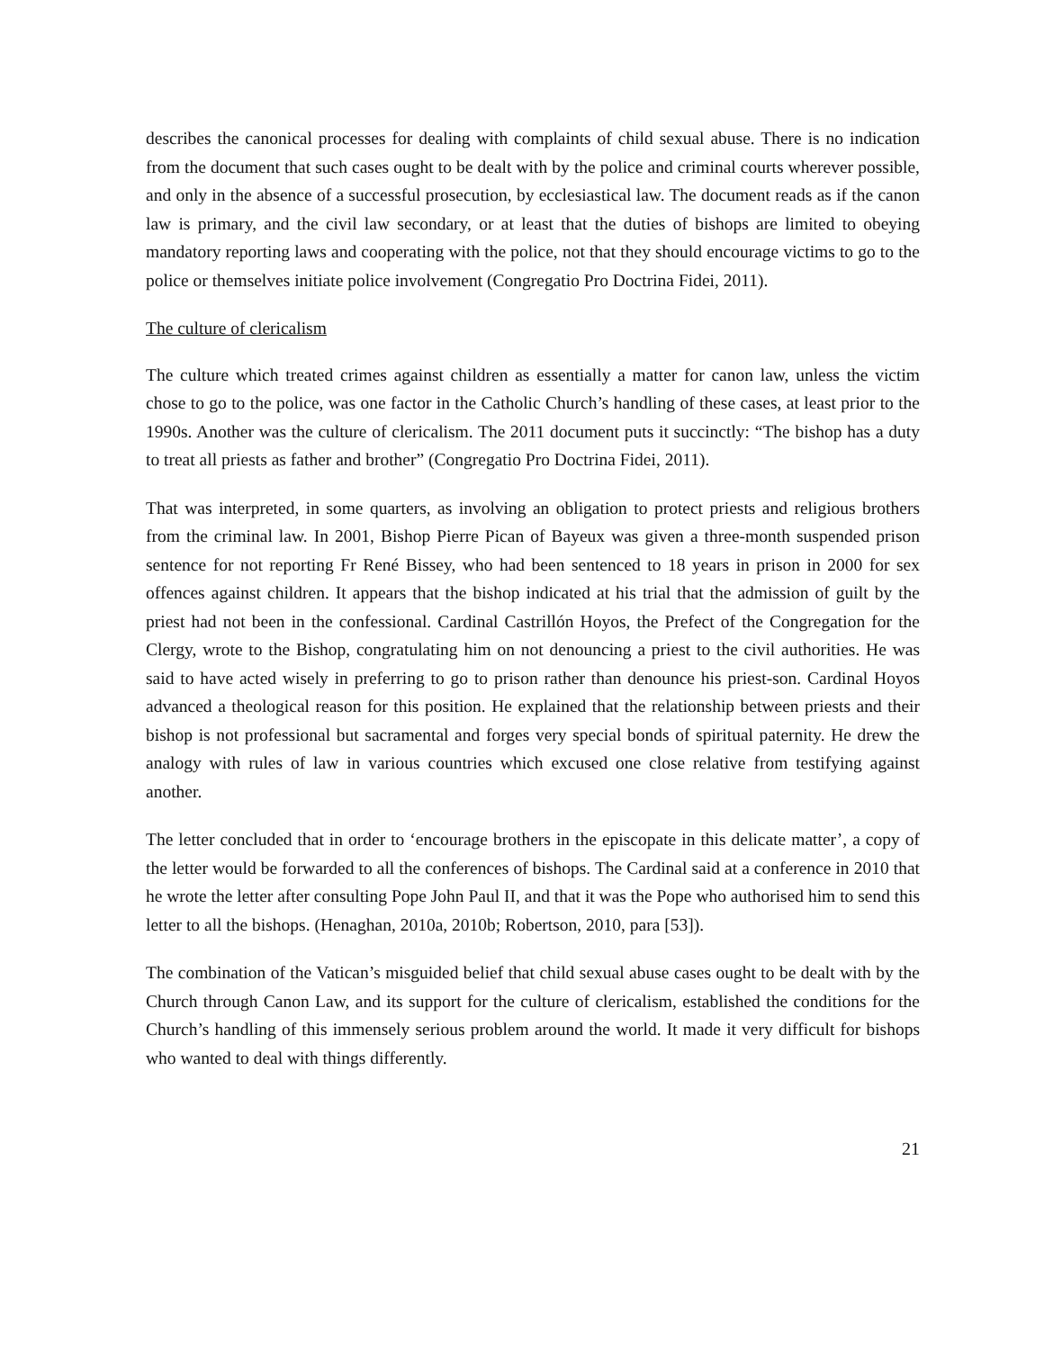describes the canonical processes for dealing with complaints of child sexual abuse. There is no indication from the document that such cases ought to be dealt with by the police and criminal courts wherever possible, and only in the absence of a successful prosecution, by ecclesiastical law. The document reads as if the canon law is primary, and the civil law secondary, or at least that the duties of bishops are limited to obeying mandatory reporting laws and cooperating with the police, not that they should encourage victims to go to the police or themselves initiate police involvement (Congregatio Pro Doctrina Fidei, 2011).
The culture of clericalism
The culture which treated crimes against children as essentially a matter for canon law, unless the victim chose to go to the police, was one factor in the Catholic Church’s handling of these cases, at least prior to the 1990s. Another was the culture of clericalism. The 2011 document puts it succinctly: “The bishop has a duty to treat all priests as father and brother” (Congregatio Pro Doctrina Fidei, 2011).
That was interpreted, in some quarters, as involving an obligation to protect priests and religious brothers from the criminal law. In 2001, Bishop Pierre Pican of Bayeux was given a three-month suspended prison sentence for not reporting Fr René Bissey, who had been sentenced to 18 years in prison in 2000 for sex offences against children. It appears that the bishop indicated at his trial that the admission of guilt by the priest had not been in the confessional. Cardinal Castrillón Hoyos, the Prefect of the Congregation for the Clergy, wrote to the Bishop, congratulating him on not denouncing a priest to the civil authorities. He was said to have acted wisely in preferring to go to prison rather than denounce his priest-son. Cardinal Hoyos advanced a theological reason for this position. He explained that the relationship between priests and their bishop is not professional but sacramental and forges very special bonds of spiritual paternity. He drew the analogy with rules of law in various countries which excused one close relative from testifying against another.
The letter concluded that in order to ‘encourage brothers in the episcopate in this delicate matter’, a copy of the letter would be forwarded to all the conferences of bishops. The Cardinal said at a conference in 2010 that he wrote the letter after consulting Pope John Paul II, and that it was the Pope who authorised him to send this letter to all the bishops. (Henaghan, 2010a, 2010b; Robertson, 2010, para [53]).
The combination of the Vatican’s misguided belief that child sexual abuse cases ought to be dealt with by the Church through Canon Law, and its support for the culture of clericalism, established the conditions for the Church’s handling of this immensely serious problem around the world. It made it very difficult for bishops who wanted to deal with things differently.
21